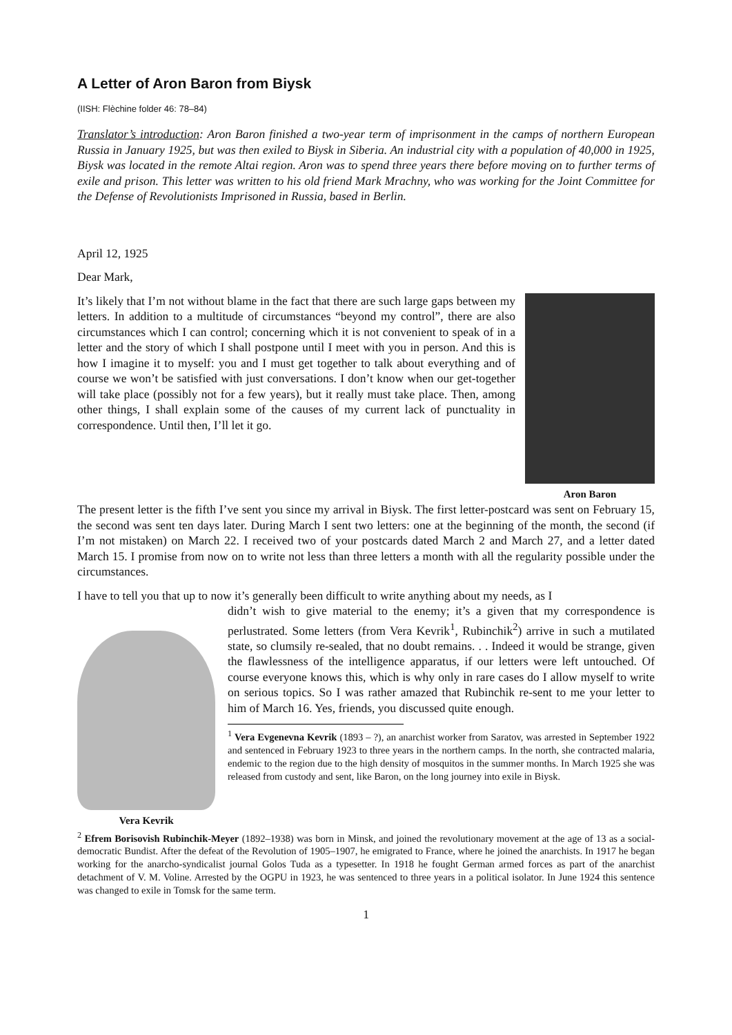A Letter of Aron Baron from Biysk
(IISH: Flèchine folder 46: 78–84)
Translator’s introduction: Aron Baron finished a two-year term of imprisonment in the camps of northern European Russia in January 1925, but was then exiled to Biysk in Siberia. An industrial city with a population of 40,000 in 1925, Biysk was located in the remote Altai region. Aron was to spend three years there before moving on to further terms of exile and prison. This letter was written to his old friend Mark Mrachny, who was working for the Joint Committee for the Defense of Revolutionists Imprisoned in Russia, based in Berlin.
April 12, 1925
Dear Mark,
It’s likely that I’m not without blame in the fact that there are such large gaps between my letters. In addition to a multitude of circumstances “beyond my control”, there are also circumstances which I can control; concerning which it is not convenient to speak of in a letter and the story of which I shall postpone until I meet with you in person. And this is how I imagine it to myself: you and I must get together to talk about everything and of course we won’t be satisfied with just conversations. I don’t know when our get-together will take place (possibly not for a few years), but it really must take place. Then, among other things, I shall explain some of the causes of my current lack of punctuality in correspondence. Until then, I’ll let it go.
Aron Baron
The present letter is the fifth I’ve sent you since my arrival in Biysk. The first letter-postcard was sent on February 15, the second was sent ten days later. During March I sent two letters: one at the beginning of the month, the second (if I’m not mistaken) on March 22. I received two of your postcards dated March 2 and March 27, and a letter dated March 15. I promise from now on to write not less than three letters a month with all the regularity possible under the circumstances.
I have to tell you that up to now it’s generally been difficult to write anything about my needs, as I
Vera Kevrik
didn’t wish to give material to the enemy; it’s a given that my correspondence is perlustrated. Some letters (from Vera Kevrik<sup>1</sup>, Rubinchik<sup>2</sup>) arrive in such a mutilated state, so clumsily re-sealed, that no doubt remains. . . Indeed it would be strange, given the flawlessness of the intelligence apparatus, if our letters were left untouched. Of course everyone knows this, which is why only in rare cases do I allow myself to write on serious topics. So I was rather amazed that Rubinchik re-sent to me your letter to him of March 16. Yes, friends, you discussed quite enough.
<sup>1</sup> Vera Evgenevna Kevrik (1893 – ?), an anarchist worker from Saratov, was arrested in September 1922 and sentenced in February 1923 to three years in the northern camps. In the north, she contracted malaria, endemic to the region due to the high density of mosquitos in the summer months. In March 1925 she was released from custody and sent, like Baron, on the long journey into exile in Biysk.
<sup>2</sup> Efrem Borisovish Rubinchik-Meyer (1892–1938) was born in Minsk, and joined the revolutionary movement at the age of 13 as a social-democratic Bundist. After the defeat of the Revolution of 1905–1907, he emigrated to France, where he joined the anarchists. In 1917 he began working for the anarcho-syndicalist journal Golos Tuda as a typesetter. In 1918 he fought German armed forces as part of the anarchist detachment of V. M. Voline. Arrested by the OGPU in 1923, he was sentenced to three years in a political isolator. In June 1924 this sentence was changed to exile in Tomsk for the same term.
1